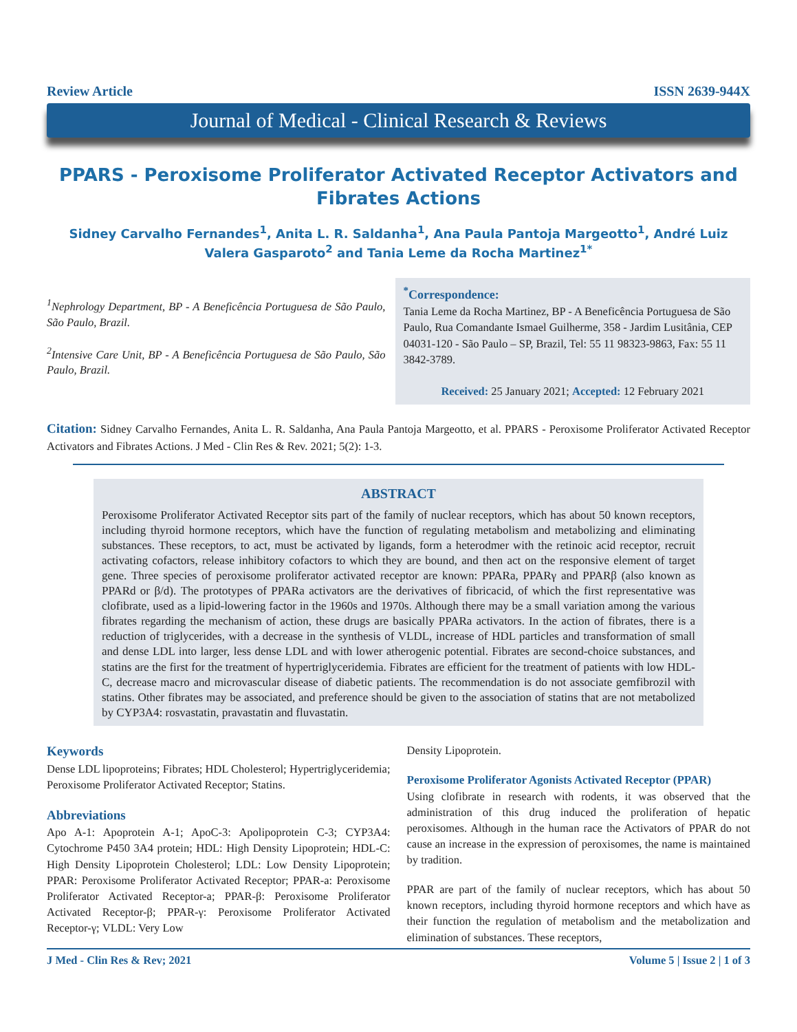Review Article ISSN 2639-944X
Journal of Medical - Clinical Research & Reviews
PPARS - Peroxisome Proliferator Activated Receptor Activators and Fibrates Actions
Sidney Carvalho Fernandes<sup>1</sup>, Anita L. R. Saldanha<sup>1</sup>, Ana Paula Pantoja Margeotto<sup>1</sup>, André Luiz Valera Gasparoto<sup>2</sup> and Tania Leme da Rocha Martinez<sup>1*</sup>
<sup>1</sup> Nephrology Department, BP - A Beneficência Portuguesa de São Paulo, São Paulo, Brazil.
<sup>2</sup> Intensive Care Unit, BP - A Beneficência Portuguesa de São Paulo, São Paulo, Brazil.
<sup>*</sup> Correspondence:
Tania Leme da Rocha Martinez, BP - A Beneficência Portuguesa de São Paulo, Rua Comandante Ismael Guilherme, 358 - Jardim Lusitânia, CEP 04031-120 - São Paulo – SP, Brazil, Tel: 55 11 98323-9863, Fax: 55 11 3842-3789.
Received: 25 January 2021; Accepted: 12 February 2021
Citation: Sidney Carvalho Fernandes, Anita L. R. Saldanha, Ana Paula Pantoja Margeotto, et al. PPARS - Peroxisome Proliferator Activated Receptor Activators and Fibrates Actions. J Med - Clin Res & Rev. 2021; 5(2): 1-3.
ABSTRACT
Peroxisome Proliferator Activated Receptor sits part of the family of nuclear receptors, which has about 50 known receptors, including thyroid hormone receptors, which have the function of regulating metabolism and metabolizing and eliminating substances. These receptors, to act, must be activated by ligands, form a heterodmer with the retinoic acid receptor, recruit activating cofactors, release inhibitory cofactors to which they are bound, and then act on the responsive element of target gene. Three species of peroxisome proliferator activated receptor are known: PPARa, PPARγ and PPARβ (also known as PPARd or β/d). The prototypes of PPARa activators are the derivatives of fibricacid, of which the first representative was clofibrate, used as a lipid-lowering factor in the 1960s and 1970s. Although there may be a small variation among the various fibrates regarding the mechanism of action, these drugs are basically PPARa activators. In the action of fibrates, there is a reduction of triglycerides, with a decrease in the synthesis of VLDL, increase of HDL particles and transformation of small and dense LDL into larger, less dense LDL and with lower atherogenic potential. Fibrates are second-choice substances, and statins are the first for the treatment of hypertriglyceridemia. Fibrates are efficient for the treatment of patients with low HDL-C, decrease macro and microvascular disease of diabetic patients. The recommendation is do not associate gemfibrozil with statins. Other fibrates may be associated, and preference should be given to the association of statins that are not metabolized by CYP3A4: rosvastatin, pravastatin and fluvastatin.
Keywords
Dense LDL lipoproteins; Fibrates; HDL Cholesterol; Hypertriglyceridemia; Peroxisome Proliferator Activated Receptor; Statins.
Abbreviations
Apo A-1: Apoprotein A-1; ApoC-3: Apolipoprotein C-3; CYP3A4: Cytochrome P450 3A4 protein; HDL: High Density Lipoprotein; HDL-C: High Density Lipoprotein Cholesterol; LDL: Low Density Lipoprotein; PPAR: Peroxisome Proliferator Activated Receptor; PPAR-a: Peroxisome Proliferator Activated Receptor-a; PPAR-β: Peroxisome Proliferator Activated Receptor-β; PPAR-γ: Peroxisome Proliferator Activated Receptor-γ; VLDL: Very Low
Density Lipoprotein.
Peroxisome Proliferator Agonists Activated Receptor (PPAR)
Using clofibrate in research with rodents, it was observed that the administration of this drug induced the proliferation of hepatic peroxisomes. Although in the human race the Activators of PPAR do not cause an increase in the expression of peroxisomes, the name is maintained by tradition.
PPAR are part of the family of nuclear receptors, which has about 50 known receptors, including thyroid hormone receptors and which have as their function the regulation of metabolism and the metabolization and elimination of substances. These receptors,
J Med - Clin Res & Rev; 2021 Volume 5 | Issue 2 | 1 of 3